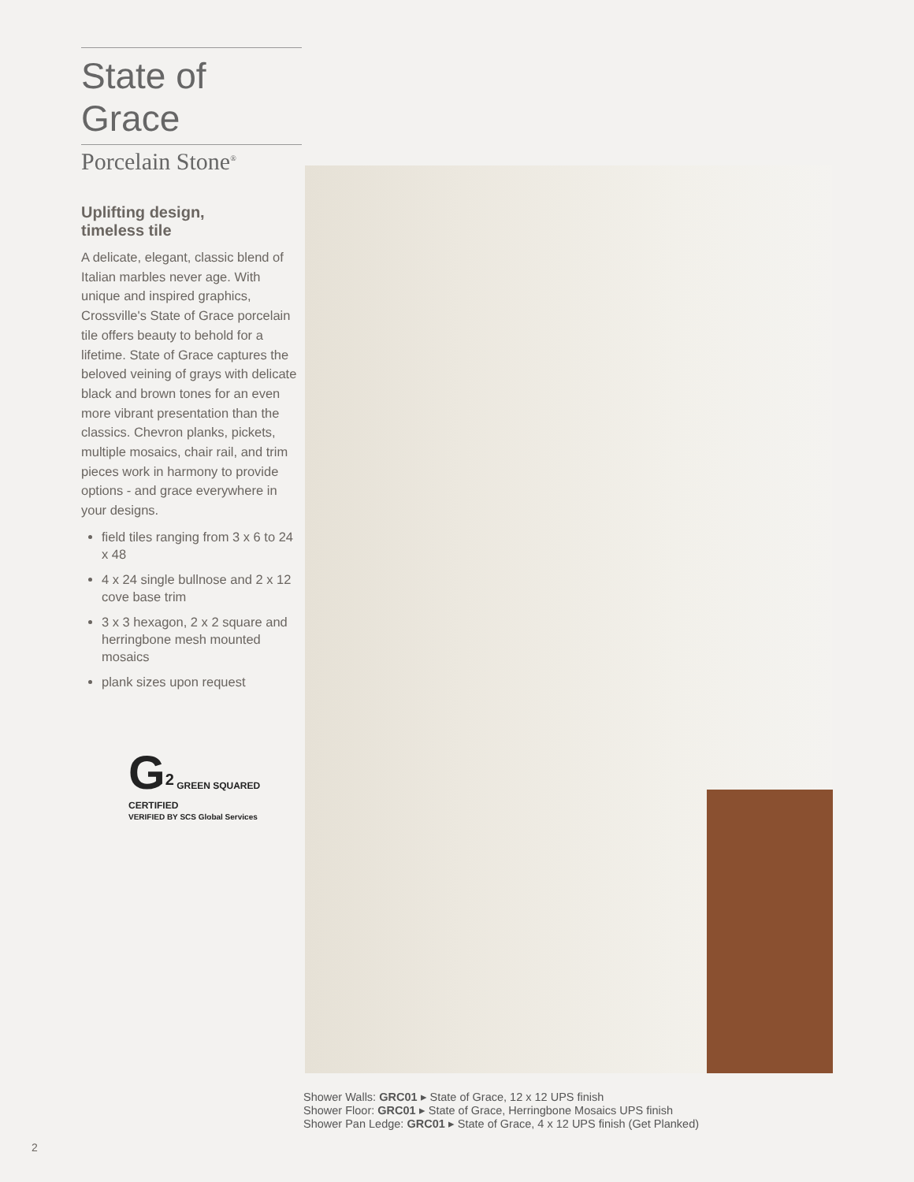State of Grace
Porcelain Stone<sup>®</sup>
Uplifting design,
timeless tile
A delicate, elegant, classic blend of Italian marbles never age. With unique and inspired graphics, Crossville's State of Grace porcelain tile offers beauty to behold for a lifetime. State of Grace captures the beloved veining of grays with delicate black and brown tones for an even more vibrant presentation than the classics. Chevron planks, pickets, multiple mosaics, chair rail, and trim pieces work in harmony to provide options - and grace everywhere in your designs.
field tiles ranging from 3 x 6 to 24 x 48
4 x 24 single bullnose and 2 x 12 cove base trim
3 x 3 hexagon, 2 x 2 square and herringbone mesh mounted mosaics
plank sizes upon request
G<sup>2</sup> GREEN SQUARED CERTIFIED
VERIFIED BY SCS Global Services
Shower Walls: GRC01 ▸ State of Grace, 12 x 12 UPS finish
Shower Floor: GRC01 ▸ State of Grace, Herringbone Mosaics UPS finish
Shower Pan Ledge: GRC01 ▸ State of Grace, 4 x 12 UPS finish (Get Planked)
2